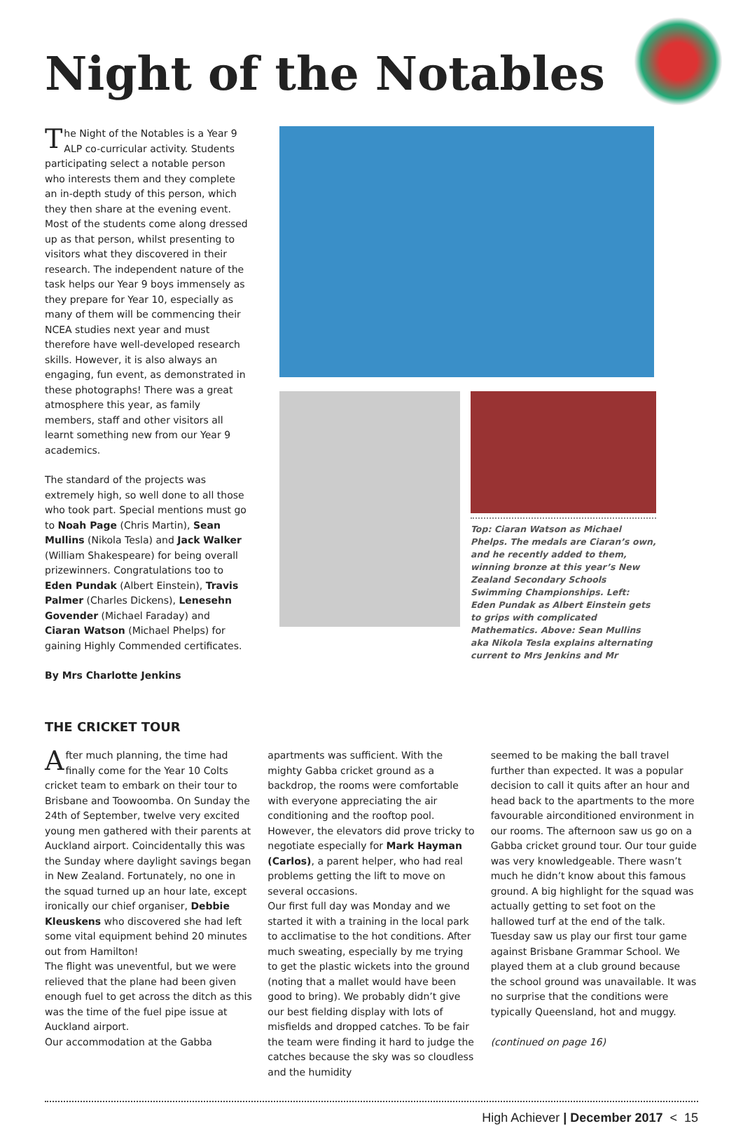Night of the Notables
The Night of the Notables is a Year 9 ALP co-curricular activity. Students participating select a notable person who interests them and they complete an in-depth study of this person, which they then share at the evening event. Most of the students come along dressed up as that person, whilst presenting to visitors what they discovered in their research. The independent nature of the task helps our Year 9 boys immensely as they prepare for Year 10, especially as many of them will be commencing their NCEA studies next year and must therefore have well-developed research skills. However, it is also always an engaging, fun event, as demonstrated in these photographs! There was a great atmosphere this year, as family members, staff and other visitors all learnt something new from our Year 9 academics.
The standard of the projects was extremely high, so well done to all those who took part. Special mentions must go to Noah Page (Chris Martin), Sean Mullins (Nikola Tesla) and Jack Walker (William Shakespeare) for being overall prizewinners. Congratulations too to Eden Pundak (Albert Einstein), Travis Palmer (Charles Dickens), Lenesehn Govender (Michael Faraday) and Ciaran Watson (Michael Phelps) for gaining Highly Commended certificates.
By Mrs Charlotte Jenkins
Top: Ciaran Watson as Michael Phelps. The medals are Ciaran’s own, and he recently added to them, winning bronze at this year’s New Zealand Secondary Schools Swimming Championships. Left: Eden Pundak as Albert Einstein gets to grips with complicated Mathematics. Above: Sean Mullins aka Nikola Tesla explains alternating current to Mrs Jenkins and Mr
THE CRICKET TOUR
After much planning, the time had finally come for the Year 10 Colts cricket team to embark on their tour to Brisbane and Toowoomba. On Sunday the 24th of September, twelve very excited young men gathered with their parents at Auckland airport. Coincidentally this was the Sunday where daylight savings began in New Zealand. Fortunately, no one in the squad turned up an hour late, except ironically our chief organiser, Debbie Kleuskens who discovered she had left some vital equipment behind 20 minutes out from Hamilton!
The flight was uneventful, but we were relieved that the plane had been given enough fuel to get across the ditch as this was the time of the fuel pipe issue at Auckland airport.
Our accommodation at the Gabba
apartments was sufficient. With the mighty Gabba cricket ground as a backdrop, the rooms were comfortable with everyone appreciating the air conditioning and the rooftop pool. However, the elevators did prove tricky to negotiate especially for Mark Hayman (Carlos), a parent helper, who had real problems getting the lift to move on several occasions.
Our first full day was Monday and we started it with a training in the local park to acclimatise to the hot conditions. After much sweating, especially by me trying to get the plastic wickets into the ground (noting that a mallet would have been good to bring). We probably didn’t give our best fielding display with lots of misfields and dropped catches. To be fair the team were finding it hard to judge the catches because the sky was so cloudless and the humidity
seemed to be making the ball travel further than expected. It was a popular decision to call it quits after an hour and head back to the apartments to the more favourable airconditioned environment in our rooms. The afternoon saw us go on a Gabba cricket ground tour. Our tour guide was very knowledgeable. There wasn’t much he didn’t know about this famous ground. A big highlight for the squad was actually getting to set foot on the hallowed turf at the end of the talk.
Tuesday saw us play our first tour game against Brisbane Grammar School. We played them at a club ground because the school ground was unavailable. It was no surprise that the conditions were typically Queensland, hot and muggy.
(continued on page 16)
High Achiever | December 2017 < 15